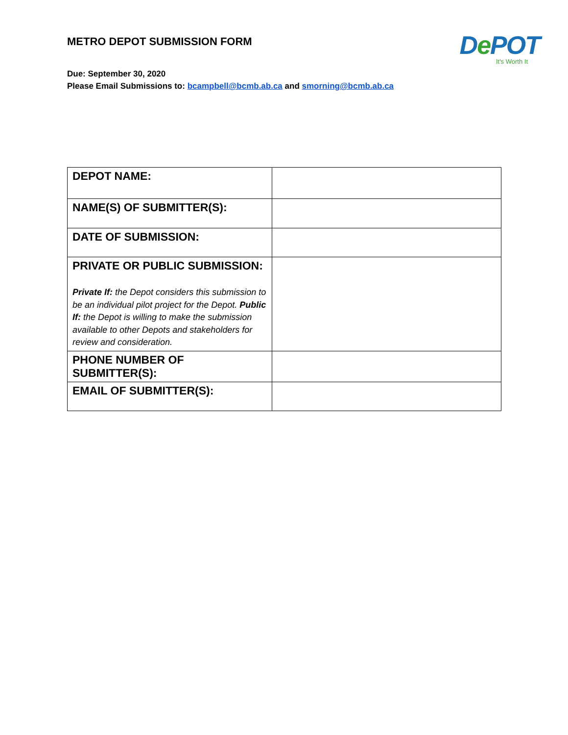METRO DEPOT SUBMISSION FORM
De POT
It's Worth It
Due: September 30, 2020
Please Email Submissions to: bcampbell@bcmb.ab.ca and smorning@bcmb.ab.ca
| DEPOT NAME: | |
| NAME(S) OF SUBMITTER(S): | |
| DATE OF SUBMISSION: | |
| PRIVATE OR PUBLIC SUBMISSION: Private If: the Depot considers this submission to be an individual pilot project for the Depot. Public If: the Depot is willing to make the submission available to other Depots and stakeholders for review and consideration. | |
| PHONE NUMBER OF SUBMITTER(S): | |
| EMAIL OF SUBMITTER(S): | |